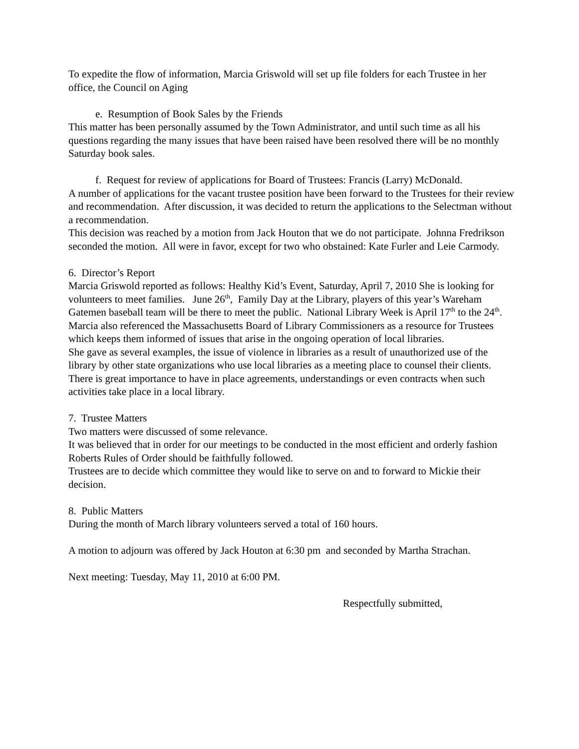To expedite the flow of information, Marcia Griswold will set up file folders for each Trustee in her office, the Council on Aging
e. Resumption of Book Sales by the Friends
This matter has been personally assumed by the Town Administrator, and until such time as all his questions regarding the many issues that have been raised have been resolved there will be no monthly Saturday book sales.
f. Request for review of applications for Board of Trustees: Francis (Larry) McDonald.
A number of applications for the vacant trustee position have been forward to the Trustees for their review and recommendation. After discussion, it was decided to return the applications to the Selectman without a recommendation.
This decision was reached by a motion from Jack Houton that we do not participate. Johnna Fredrikson seconded the motion. All were in favor, except for two who obstained: Kate Furler and Leie Carmody.
6. Director’s Report
Marcia Griswold reported as follows: Healthy Kid’s Event, Saturday, April 7, 2010 She is looking for volunteers to meet families. June 26<sup>th</sup>, Family Day at the Library, players of this year’s Wareham Gatemen baseball team will be there to meet the public. National Library Week is April 17<sup>th</sup> to the 24<sup>th</sup>.
Marcia also referenced the Massachusetts Board of Library Commissioners as a resource for Trustees which keeps them informed of issues that arise in the ongoing operation of local libraries.
She gave as several examples, the issue of violence in libraries as a result of unauthorized use of the library by other state organizations who use local libraries as a meeting place to counsel their clients. There is great importance to have in place agreements, understandings or even contracts when such activities take place in a local library.
7. Trustee Matters
Two matters were discussed of some relevance.
It was believed that in order for our meetings to be conducted in the most efficient and orderly fashion Roberts Rules of Order should be faithfully followed.
Trustees are to decide which committee they would like to serve on and to forward to Mickie their decision.
8. Public Matters
During the month of March library volunteers served a total of 160 hours.
A motion to adjourn was offered by Jack Houton at 6:30 pm and seconded by Martha Strachan.
Next meeting: Tuesday, May 11, 2010 at 6:00 PM.
Respectfully submitted,